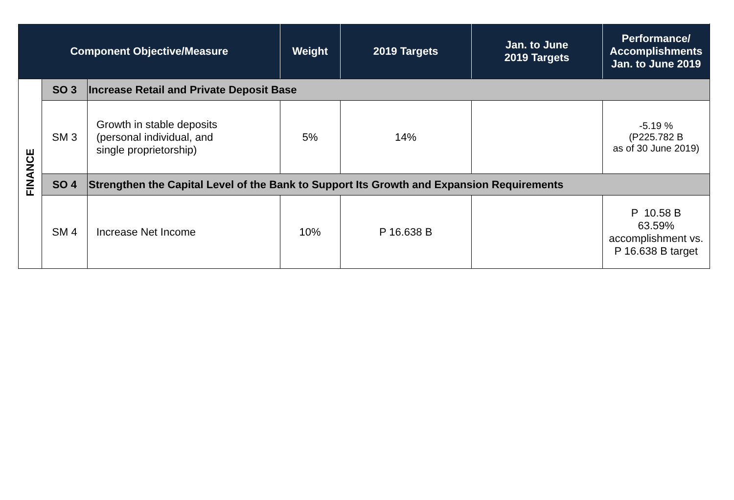| Component Objective/Measure | | | Weight | 2019 Targets | Jan. to June 2019 Targets | Performance/ Accomplishments Jan. to June 2019 |
| --- | --- | --- | --- | --- | --- | --- |
| FINANCE | SO 3 | Increase Retail and Private Deposit Base | | | | |
| | SM 3 | Growth in stable deposits (personal individual, and single proprietorship) | 5% | 14% | | -5.19 % (P225.782 B as of 30 June 2019) |
| | SO 4 | Strengthen the Capital Level of the Bank to Support Its Growth and Expansion Requirements | | | | |
| | SM 4 | Increase Net Income | 10% | P 16.638 B | | P 10.58 B 63.59% accomplishment vs. P 16.638 B target |